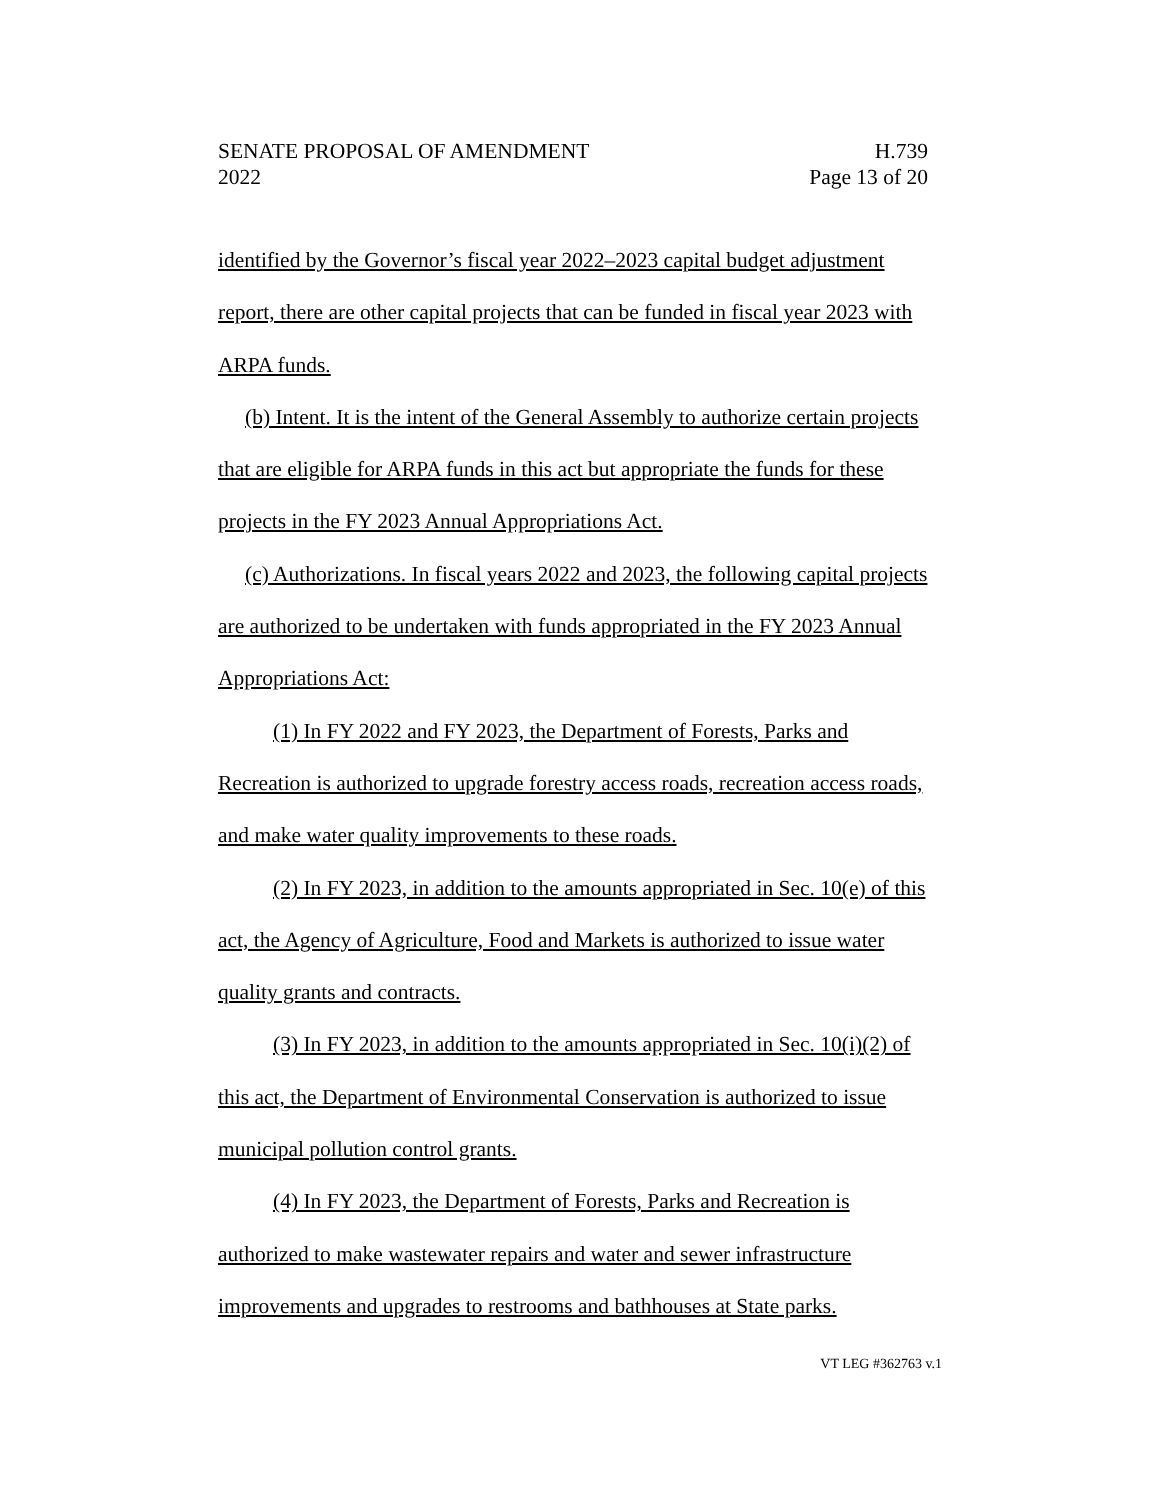SENATE PROPOSAL OF AMENDMENT
2022
H.739
Page 13 of 20
identified by the Governor’s fiscal year 2022–2023 capital budget adjustment report, there are other capital projects that can be funded in fiscal year 2023 with ARPA funds.
(b) Intent. It is the intent of the General Assembly to authorize certain projects that are eligible for ARPA funds in this act but appropriate the funds for these projects in the FY 2023 Annual Appropriations Act.
(c) Authorizations. In fiscal years 2022 and 2023, the following capital projects are authorized to be undertaken with funds appropriated in the FY 2023 Annual Appropriations Act:
(1) In FY 2022 and FY 2023, the Department of Forests, Parks and Recreation is authorized to upgrade forestry access roads, recreation access roads, and make water quality improvements to these roads.
(2) In FY 2023, in addition to the amounts appropriated in Sec. 10(e) of this act, the Agency of Agriculture, Food and Markets is authorized to issue water quality grants and contracts.
(3) In FY 2023, in addition to the amounts appropriated in Sec. 10(i)(2) of this act, the Department of Environmental Conservation is authorized to issue municipal pollution control grants.
(4) In FY 2023, the Department of Forests, Parks and Recreation is authorized to make wastewater repairs and water and sewer infrastructure improvements and upgrades to restrooms and bathhouses at State parks.
VT LEG #362763 v.1